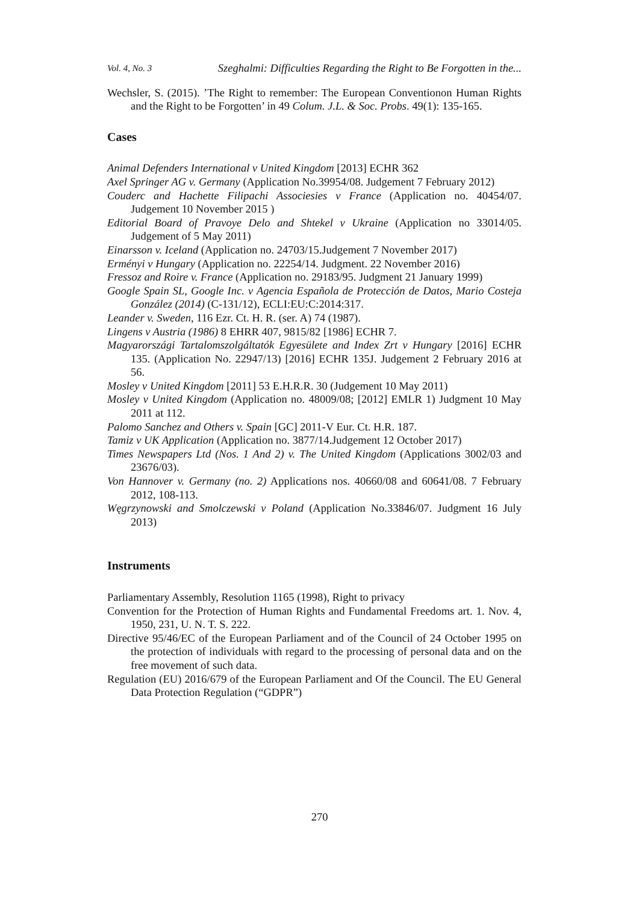Vol. 4, No. 3 Szeghalmi: Difficulties Regarding the Right to Be Forgotten in the...
Wechsler, S. (2015). ’The Right to remember: The European Conventionon Human Rights and the Right to be Forgotten’ in 49 Colum. J.L. & Soc. Probs. 49(1): 135-165.
Cases
Animal Defenders International v United Kingdom [2013] ECHR 362
Axel Springer AG v. Germany (Application No.39954/08. Judgement 7 February 2012)
Couderc and Hachette Filipachi Associesies v France (Application no. 40454/07. Judgement 10 November 2015 )
Editorial Board of Pravoye Delo and Shtekel v Ukraine (Application no 33014/05. Judgement of 5 May 2011)
Einarsson v. Iceland (Application no. 24703/15.Judgement 7 November 2017)
Erményi v Hungary (Application no. 22254/14. Judgment. 22 November 2016)
Fressoz and Roire v. France (Application no. 29183/95. Judgment 21 January 1999)
Google Spain SL, Google Inc. v Agencia Española de Protección de Datos, Mario Costeja González (2014) (C-131/12), ECLI:EU:C:2014:317.
Leander v. Sweden, 116 Ezr. Ct. H. R. (ser. A) 74 (1987).
Lingens v Austria (1986) 8 EHRR 407, 9815/82 [1986] ECHR 7.
Magyarországi Tartalomszolgáltatók Egyesülete and Index Zrt v Hungary [2016] ECHR 135. (Application No. 22947/13) [2016] ECHR 135J. Judgement 2 February 2016 at 56.
Mosley v United Kingdom [2011] 53 E.H.R.R. 30 (Judgement 10 May 2011)
Mosley v United Kingdom (Application no. 48009/08; [2012] EMLR 1) Judgment 10 May 2011 at 112.
Palomo Sanchez and Others v. Spain [GC] 2011-V Eur. Ct. H.R. 187.
Tamiz v UK Application (Application no. 3877/14.Judgement 12 October 2017)
Times Newspapers Ltd (Nos. 1 And 2) v. The United Kingdom (Applications 3002/03 and 23676/03).
Von Hannover v. Germany (no. 2) Applications nos. 40660/08 and 60641/08. 7 February 2012, 108-113.
Węgrzynowski and Smolczewski v Poland (Application No.33846/07. Judgment 16 July 2013)
Instruments
Parliamentary Assembly, Resolution 1165 (1998), Right to privacy
Convention for the Protection of Human Rights and Fundamental Freedoms art. 1. Nov. 4, 1950, 231, U. N. T. S. 222.
Directive 95/46/EC of the European Parliament and of the Council of 24 October 1995 on the protection of individuals with regard to the processing of personal data and on the free movement of such data.
Regulation (EU) 2016/679 of the European Parliament and Of the Council. The EU General Data Protection Regulation (“GDPR”)
270